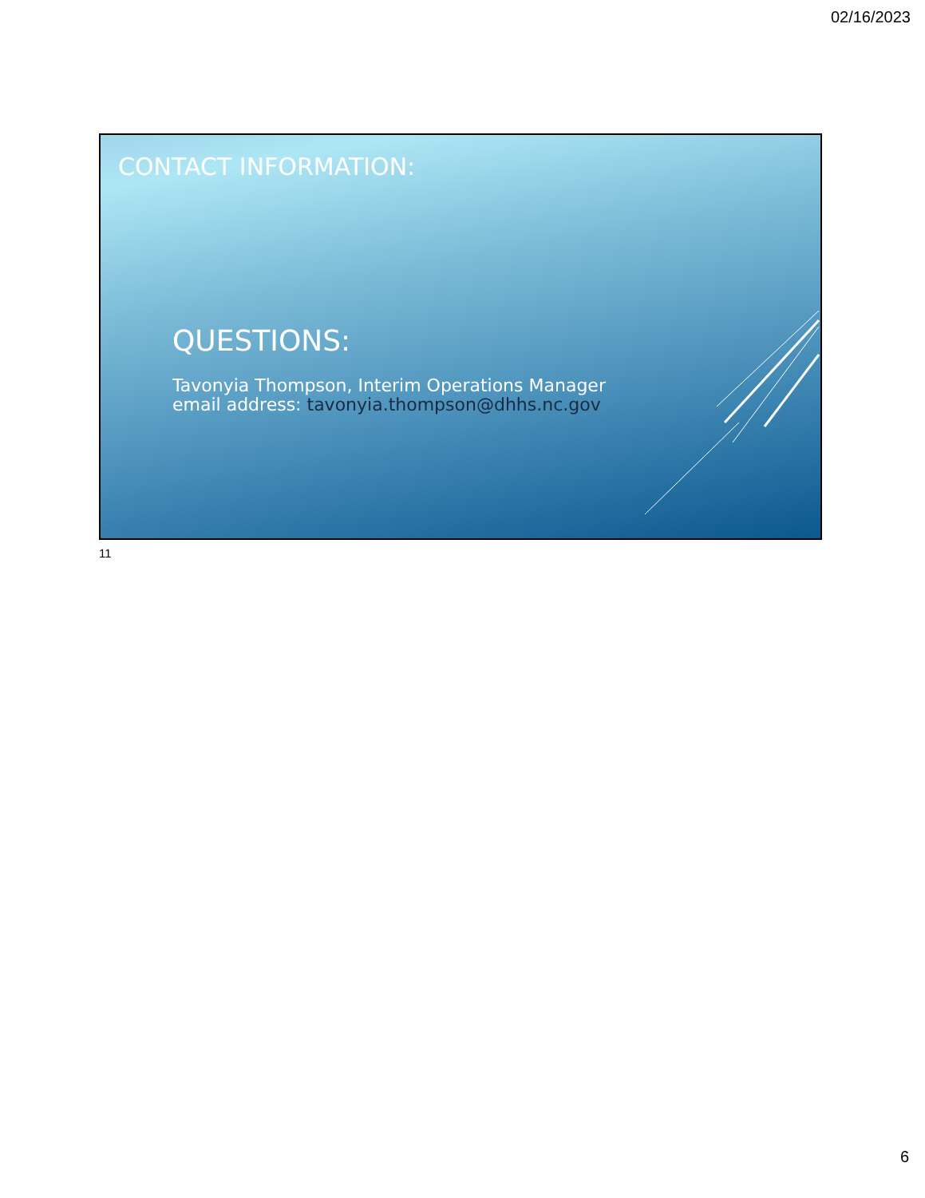02/16/2023
CONTACT INFORMATION:
QUESTIONS:
Tavonyia Thompson, Interim Operations Manager
email address: tavonyia.thompson@dhhs.nc.gov
11
6